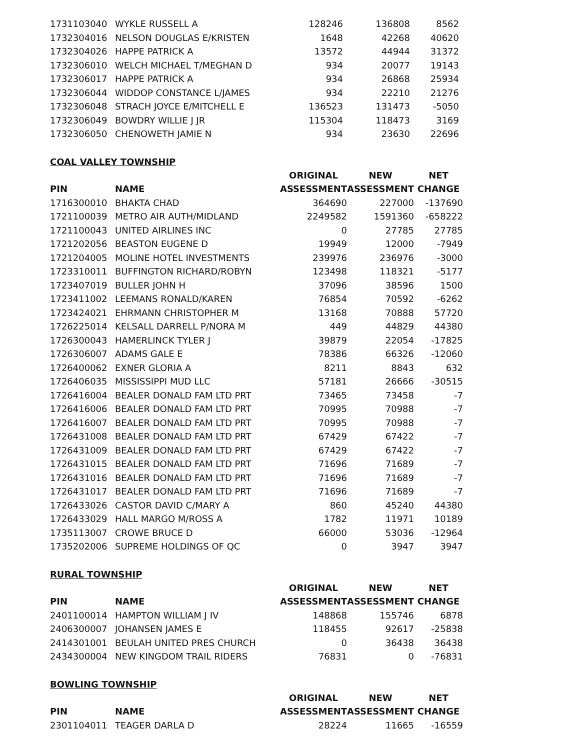| 1731103040 | WYKLE RUSSELL A | 128246 | 136808 | 8562 |
| 1732304016 | NELSON DOUGLAS E/KRISTEN | 1648 | 42268 | 40620 |
| 1732304026 | HAPPE PATRICK A | 13572 | 44944 | 31372 |
| 1732306010 | WELCH MICHAEL T/MEGHAN D | 934 | 20077 | 19143 |
| 1732306017 | HAPPE PATRICK A | 934 | 26868 | 25934 |
| 1732306044 | WIDDOP CONSTANCE L/JAMES | 934 | 22210 | 21276 |
| 1732306048 | STRACH JOYCE E/MITCHELL E | 136523 | 131473 | -5050 |
| 1732306049 | BOWDRY WILLIE J JR | 115304 | 118473 | 3169 |
| 1732306050 | CHENOWETH JAMIE N | 934 | 23630 | 22696 |
COAL VALLEY TOWNSHIP
| | | ORIGINAL | NEW | NET |
| --- | --- | --- | --- | --- |
| PIN | NAME | ASSESSMENT | ASSESSMENT | CHANGE |
| 1716300010 | BHAKTA CHAD | 364690 | 227000 | -137690 |
| 1721100039 | METRO AIR AUTH/MIDLAND | 2249582 | 1591360 | -658222 |
| 1721100043 | UNITED AIRLINES INC | 0 | 27785 | 27785 |
| 1721202056 | BEASTON EUGENE D | 19949 | 12000 | -7949 |
| 1721204005 | MOLINE HOTEL INVESTMENTS | 239976 | 236976 | -3000 |
| 1723310011 | BUFFINGTON RICHARD/ROBYN | 123498 | 118321 | -5177 |
| 1723407019 | BULLER JOHN H | 37096 | 38596 | 1500 |
| 1723411002 | LEEMANS RONALD/KAREN | 76854 | 70592 | -6262 |
| 1723424021 | EHRMANN CHRISTOPHER M | 13168 | 70888 | 57720 |
| 1726225014 | KELSALL DARRELL P/NORA M | 449 | 44829 | 44380 |
| 1726300043 | HAMERLINCK TYLER J | 39879 | 22054 | -17825 |
| 1726306007 | ADAMS GALE E | 78386 | 66326 | -12060 |
| 1726400062 | EXNER GLORIA A | 8211 | 8843 | 632 |
| 1726406035 | MISSISSIPPI MUD LLC | 57181 | 26666 | -30515 |
| 1726416004 | BEALER DONALD FAM LTD PRT | 73465 | 73458 | -7 |
| 1726416006 | BEALER DONALD FAM LTD PRT | 70995 | 70988 | -7 |
| 1726416007 | BEALER DONALD FAM LTD PRT | 70995 | 70988 | -7 |
| 1726431008 | BEALER DONALD FAM LTD PRT | 67429 | 67422 | -7 |
| 1726431009 | BEALER DONALD FAM LTD PRT | 67429 | 67422 | -7 |
| 1726431015 | BEALER DONALD FAM LTD PRT | 71696 | 71689 | -7 |
| 1726431016 | BEALER DONALD FAM LTD PRT | 71696 | 71689 | -7 |
| 1726431017 | BEALER DONALD FAM LTD PRT | 71696 | 71689 | -7 |
| 1726433026 | CASTOR DAVID C/MARY A | 860 | 45240 | 44380 |
| 1726433029 | HALL MARGO M/ROSS A | 1782 | 11971 | 10189 |
| 1735113007 | CROWE BRUCE D | 66000 | 53036 | -12964 |
| 1735202006 | SUPREME HOLDINGS OF QC | 0 | 3947 | 3947 |
RURAL TOWNSHIP
| | | ORIGINAL | NEW | NET |
| --- | --- | --- | --- | --- |
| PIN | NAME | ASSESSMENT | ASSESSMENT | CHANGE |
| 2401100014 | HAMPTON WILLIAM J IV | 148868 | 155746 | 6878 |
| 2406300007 | JOHANSEN JAMES E | 118455 | 92617 | -25838 |
| 2414301001 | BEULAH UNITED PRES CHURCH | 0 | 36438 | 36438 |
| 2434300004 | NEW KINGDOM TRAIL RIDERS | 76831 | 0 | -76831 |
BOWLING TOWNSHIP
| | | ORIGINAL | NEW | NET |
| --- | --- | --- | --- | --- |
| PIN | NAME | ASSESSMENT | ASSESSMENT | CHANGE |
| 2301104011 | TEAGER DARLA D | 28224 | 11665 | -16559 |